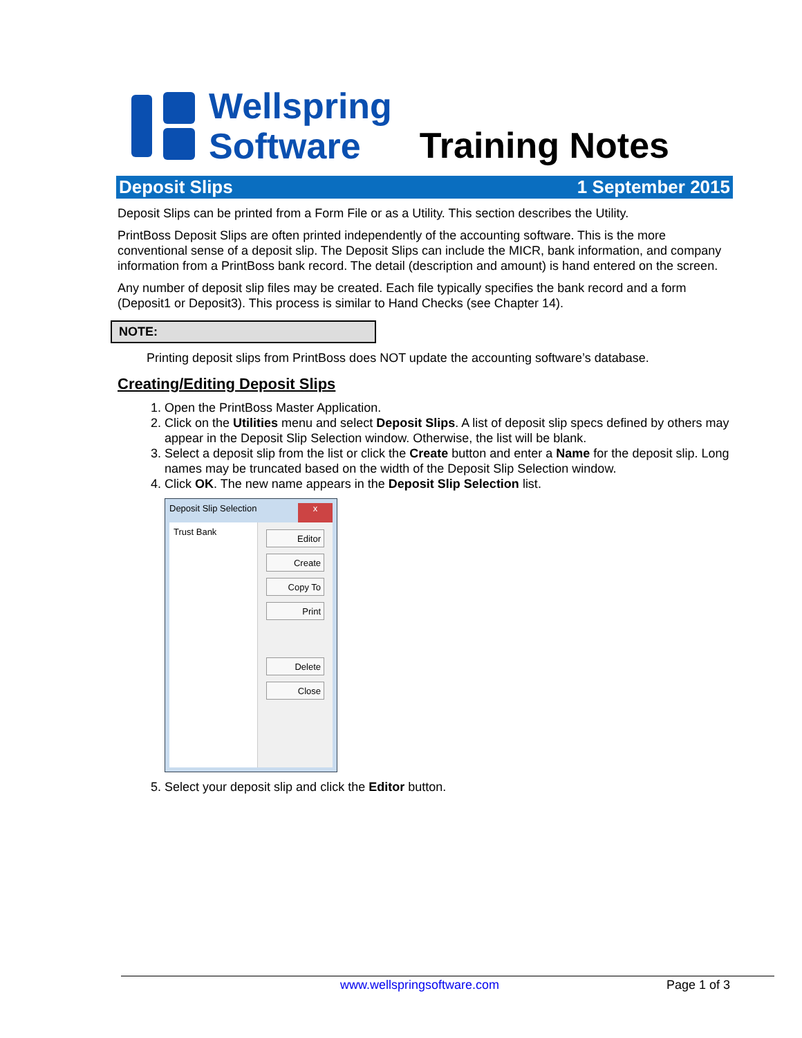Wellspring
Software
Training Notes
Deposit Slips 1 September 2015
Deposit Slips can be printed from a Form File or as a Utility. This section describes the Utility.
PrintBoss Deposit Slips are often printed independently of the accounting software. This is the more conventional sense of a deposit slip. The Deposit Slips can include the MICR, bank information, and company information from a PrintBoss bank record. The detail (description and amount) is hand entered on the screen.
Any number of deposit slip files may be created. Each file typically specifies the bank record and a form (Deposit1 or Deposit3). This process is similar to Hand Checks (see Chapter 14).
NOTE:
Printing deposit slips from PrintBoss does NOT update the accounting software’s database.
Creating/Editing Deposit Slips
1. Open the PrintBoss Master Application.
2. Click on the Utilities menu and select Deposit Slips. A list of deposit slip specs defined by others may appear in the Deposit Slip Selection window. Otherwise, the list will be blank.
3. Select a deposit slip from the list or click the Create button and enter a Name for the deposit slip. Long names may be truncated based on the width of the Deposit Slip Selection window.
4. Click OK. The new name appears in the Deposit Slip Selection list.
Deposit Slip Selection x
Trust Bank
Editor
Create
Copy To
Print
Delete
Close
5. Select your deposit slip and click the Editor button.
www.wellspringsoftware.com Page 1 of 3